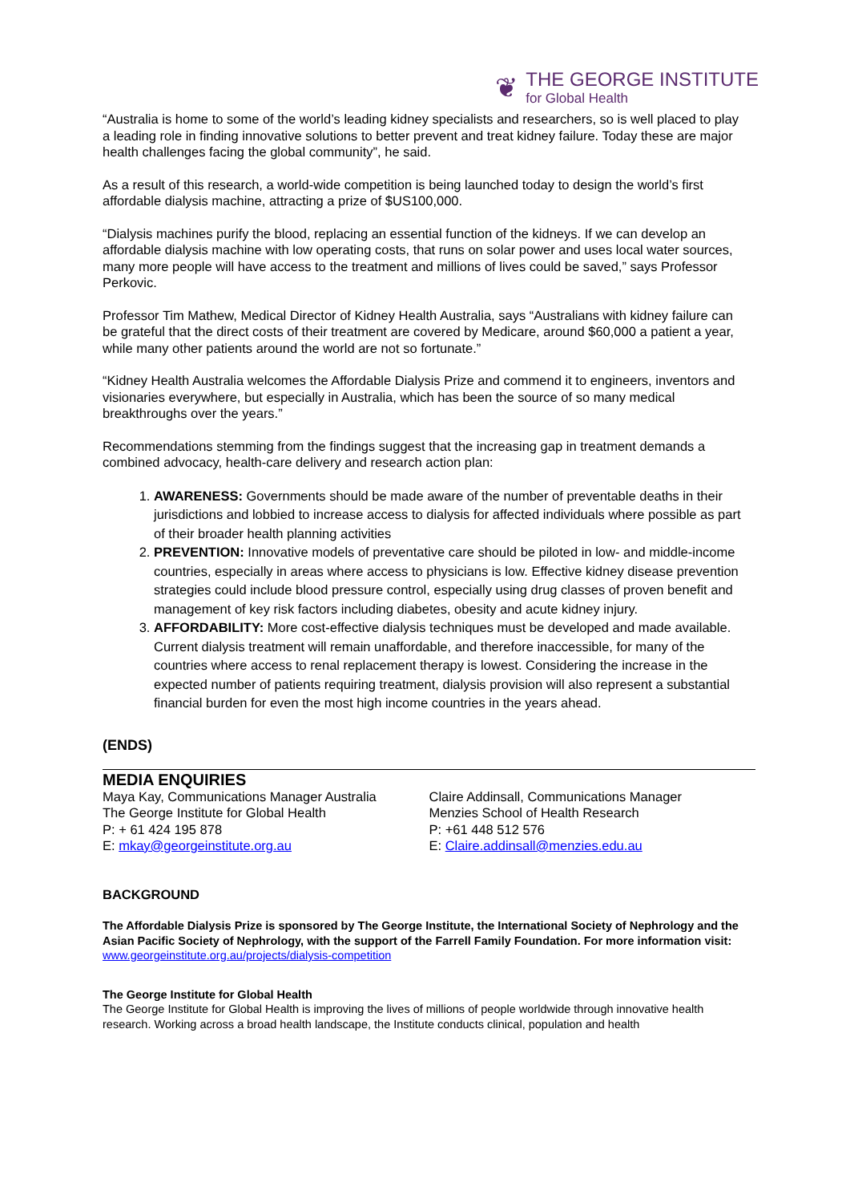❦
THE GEORGE INSTITUTE
for Global Health
“Australia is home to some of the world’s leading kidney specialists and researchers, so is well placed to play a leading role in finding innovative solutions to better prevent and treat kidney failure. Today these are major health challenges facing the global community”, he said.
As a result of this research, a world-wide competition is being launched today to design the world’s first affordable dialysis machine, attracting a prize of $US100,000.
“Dialysis machines purify the blood, replacing an essential function of the kidneys. If we can develop an affordable dialysis machine with low operating costs, that runs on solar power and uses local water sources, many more people will have access to the treatment and millions of lives could be saved,” says Professor Perkovic.
Professor Tim Mathew, Medical Director of Kidney Health Australia, says “Australians with kidney failure can be grateful that the direct costs of their treatment are covered by Medicare, around $60,000 a patient a year, while many other patients around the world are not so fortunate.”
“Kidney Health Australia welcomes the Affordable Dialysis Prize and commend it to engineers, inventors and visionaries everywhere, but especially in Australia, which has been the source of so many medical breakthroughs over the years.”
Recommendations stemming from the findings suggest that the increasing gap in treatment demands a combined advocacy, health-care delivery and research action plan:
1. AWARENESS: Governments should be made aware of the number of preventable deaths in their jurisdictions and lobbied to increase access to dialysis for affected individuals where possible as part of their broader health planning activities
2. PREVENTION: Innovative models of preventative care should be piloted in low- and middle-income countries, especially in areas where access to physicians is low. Effective kidney disease prevention strategies could include blood pressure control, especially using drug classes of proven benefit and management of key risk factors including diabetes, obesity and acute kidney injury.
3. AFFORDABILITY: More cost-effective dialysis techniques must be developed and made available. Current dialysis treatment will remain unaffordable, and therefore inaccessible, for many of the countries where access to renal replacement therapy is lowest. Considering the increase in the expected number of patients requiring treatment, dialysis provision will also represent a substantial financial burden for even the most high income countries in the years ahead.
(ENDS)
MEDIA ENQUIRIES
Maya Kay, Communications Manager Australia
The George Institute for Global Health
P: + 61 424 195 878
E: mkay@georgeinstitute.org.au
Claire Addinsall, Communications Manager
Menzies School of Health Research
P: +61 448 512 576
E: Claire.addinsall@menzies.edu.au
BACKGROUND
The Affordable Dialysis Prize is sponsored by The George Institute, the International Society of Nephrology and the Asian Pacific Society of Nephrology, with the support of the Farrell Family Foundation. For more information visit: www.georgeinstitute.org.au/projects/dialysis-competition
The George Institute for Global Health
The George Institute for Global Health is improving the lives of millions of people worldwide through innovative health research. Working across a broad health landscape, the Institute conducts clinical, population and health